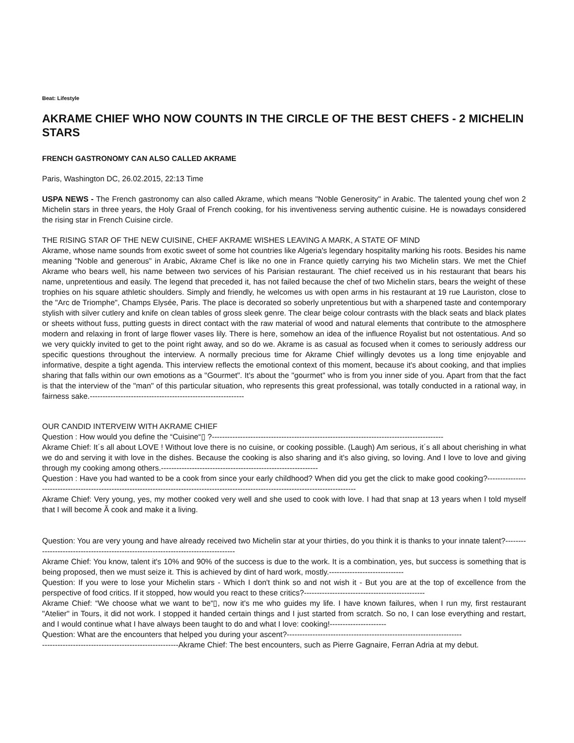Beat: Lifestyle
AKRAME CHIEF WHO NOW COUNTS IN THE CIRCLE OF THE BEST CHEFS - 2 MICHELIN STARS
FRENCH GASTRONOMY CAN ALSO CALLED AKRAME
Paris, Washington DC, 26.02.2015, 22:13 Time
USPA NEWS - The French gastronomy can also called Akrame, which means "Noble Generosity" in Arabic. The talented young chef won 2 Michelin stars in three years, the Holy Graal of French cooking, for his inventiveness serving authentic cuisine. He is nowadays considered the rising star in French Cuisine circle.
THE RISING STAR OF THE NEW CUISINE, CHEF AKRAME WISHES LEAVING A MARK, A STATE OF MIND
Akrame, whose name sounds from exotic sweet of some hot countries like Algeria's legendary hospitality marking his roots. Besides his name meaning "Noble and generous" in Arabic, Akrame Chef is like no one in France quietly carrying his two Michelin stars. We met the Chief Akrame who bears well, his name between two services of his Parisian restaurant. The chief received us in his restaurant that bears his name, unpretentious and easily. The legend that preceded it, has not failed because the chef of two Michelin stars, bears the weight of these trophies on his square athletic shoulders. Simply and friendly, he welcomes us with open arms in his restaurant at 19 rue Lauriston, close to the "Arc de Triomphe", Champs Elysée, Paris. The place is decorated so soberly unpretentious but with a sharpened taste and contemporary stylish with silver cutlery and knife on clean tables of gross sleek genre. The clear beige colour contrasts with the black seats and black plates or sheets without fuss, putting guests in direct contact with the raw material of wood and natural elements that contribute to the atmosphere modern and relaxing in front of large flower vases lily. There is here, somehow an idea of the influence Royalist but not ostentatious. And so we very quickly invited to get to the point right away, and so do we. Akrame is as casual as focused when it comes to seriously address our specific questions throughout the interview. A normally precious time for Akrame Chief willingly devotes us a long time enjoyable and informative, despite a tight agenda. This interview reflects the emotional context of this moment, because it's about cooking, and that implies sharing that falls within our own emotions as a "Gourmet". It's about the "gourmet" who is from you inner side of you. Apart from that the fact is that the interview of the "man" of this particular situation, who represents this great professional, was totally conducted in a rational way, in fairness sake.------------------------------------------------------------
OUR CANDID INTERVEIW WITH AKRAME CHIEF
Question : How would you define the “Cuisine“▯ ?------------------------------------------------------------------------------------------
Akrame Chief: It´s all about LOVE ! Without love there is no cuisine, or cooking possible. (Laugh) Am serious, it´s all about cherishing in what we do and serving it with love in the dishes. Because the cooking is also sharing and it's also giving, so loving. And I love to love and giving through my cooking among others.-------------------------------------------------------------
Question : Have you had wanted to be a cook from since your early childhood? When did you get the click to make good cooking?-----------------------------------------------------------------------------------------------------------------------------------------
Akrame Chief: Very young, yes, my mother cooked very well and she used to cook with love. I had that snap at 13 years when I told myself that I will become Ã cook and make it a living.
Question: You are very young and have already received two Michelin star at your thirties, do you think it is thanks to your innate talent?-----------------------------------------------------------------------------------
Akrame Chief: You know, talent it's 10% and 90% of the success is due to the work. It is a combination, yes, but success is something that is being proposed, then we must seize it. This is achieved by dint of hard work, mostly.-----------------------------
Question: If you were to lose your Michelin stars - Which I don't think so and not wish it - But you are at the top of excellence from the perspective of food critics. If it stopped, how would you react to these critics?-----------------------------------------------
Akrame Chief: “We choose what we want to be“▯, now it's me who guides my life. I have known failures, when I run my, first restaurant "Atelier" in Tours, it did not work. I stopped it handed certain things and I just started from scratch. So no, I can lose everything and restart, and I would continue what I have always been taught to do and what I love: cooking!----------------------
Question: What are the encounters that helped you during your ascent?--------------------------------------------------------------------
-----------------------------------------------------Akrame Chief: The best encounters, such as Pierre Gagnaire, Ferran Adria at my debut.